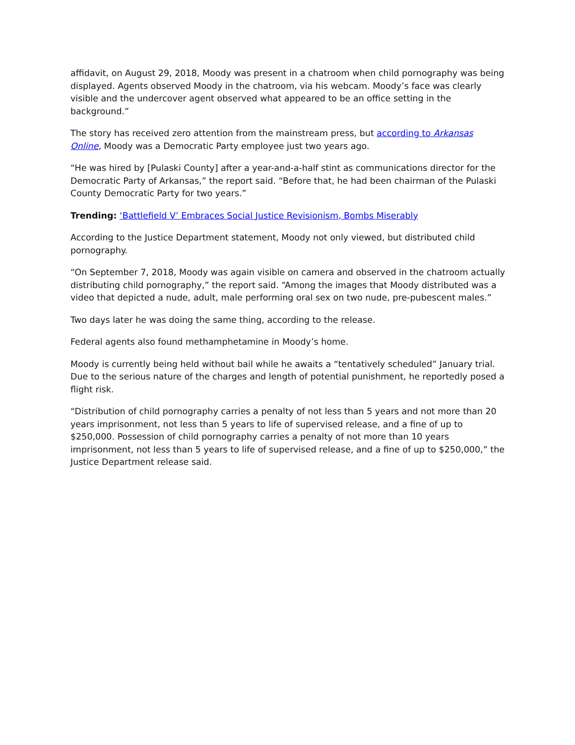affidavit, on August 29, 2018, Moody was present in a chatroom when child pornography was being displayed. Agents observed Moody in the chatroom, via his webcam. Moody’s face was clearly visible and the undercover agent observed what appeared to be an office setting in the background.”
The story has received zero attention from the mainstream press, but according to Arkansas Online, Moody was a Democratic Party employee just two years ago.
“He was hired by [Pulaski County] after a year-and-a-half stint as communications director for the Democratic Party of Arkansas,” the report said. “Before that, he had been chairman of the Pulaski County Democratic Party for two years.”
Trending: ‘Battlefield V’ Embraces Social Justice Revisionism, Bombs Miserably
According to the Justice Department statement, Moody not only viewed, but distributed child pornography.
“On September 7, 2018, Moody was again visible on camera and observed in the chatroom actually distributing child pornography,” the report said. “Among the images that Moody distributed was a video that depicted a nude, adult, male performing oral sex on two nude, pre-pubescent males.”
Two days later he was doing the same thing, according to the release.
Federal agents also found methamphetamine in Moody’s home.
Moody is currently being held without bail while he awaits a “tentatively scheduled” January trial. Due to the serious nature of the charges and length of potential punishment, he reportedly posed a flight risk.
“Distribution of child pornography carries a penalty of not less than 5 years and not more than 20 years imprisonment, not less than 5 years to life of supervised release, and a fine of up to $250,000. Possession of child pornography carries a penalty of not more than 10 years imprisonment, not less than 5 years to life of supervised release, and a fine of up to $250,000,” the Justice Department release said.